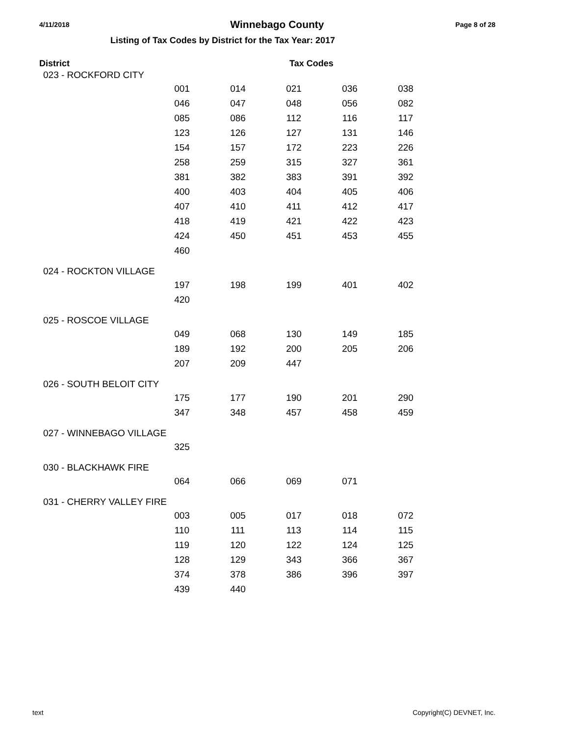4/11/2018 Winnebago County Page 8 of 28
Listing of Tax Codes by District for the Tax Year: 2017
District Tax Codes
| 023 - ROCKFORD CITY | | | | | |
| | 001 | 014 | 021 | 036 | 038 |
| | 046 | 047 | 048 | 056 | 082 |
| | 085 | 086 | 112 | 116 | 117 |
| | 123 | 126 | 127 | 131 | 146 |
| | 154 | 157 | 172 | 223 | 226 |
| | 258 | 259 | 315 | 327 | 361 |
| | 381 | 382 | 383 | 391 | 392 |
| | 400 | 403 | 404 | 405 | 406 |
| | 407 | 410 | 411 | 412 | 417 |
| | 418 | 419 | 421 | 422 | 423 |
| | 424 | 450 | 451 | 453 | 455 |
| | 460 | | | | |
| 024 - ROCKTON VILLAGE | | | | | |
| | 197 | 198 | 199 | 401 | 402 |
| | 420 | | | | |
| 025 - ROSCOE VILLAGE | | | | | |
| | 049 | 068 | 130 | 149 | 185 |
| | 189 | 192 | 200 | 205 | 206 |
| | 207 | 209 | 447 | | |
| 026 - SOUTH BELOIT CITY | | | | | |
| | 175 | 177 | 190 | 201 | 290 |
| | 347 | 348 | 457 | 458 | 459 |
| 027 - WINNEBAGO VILLAGE | | | | | |
| | 325 | | | | |
| 030 - BLACKHAWK FIRE | | | | | |
| | 064 | 066 | 069 | 071 | |
| 031 - CHERRY VALLEY FIRE | | | | | |
| | 003 | 005 | 017 | 018 | 072 |
| | 110 | 111 | 113 | 114 | 115 |
| | 119 | 120 | 122 | 124 | 125 |
| | 128 | 129 | 343 | 366 | 367 |
| | 374 | 378 | 386 | 396 | 397 |
| | 439 | 440 | | | |
text Copyright(C) DEVNET, Inc.